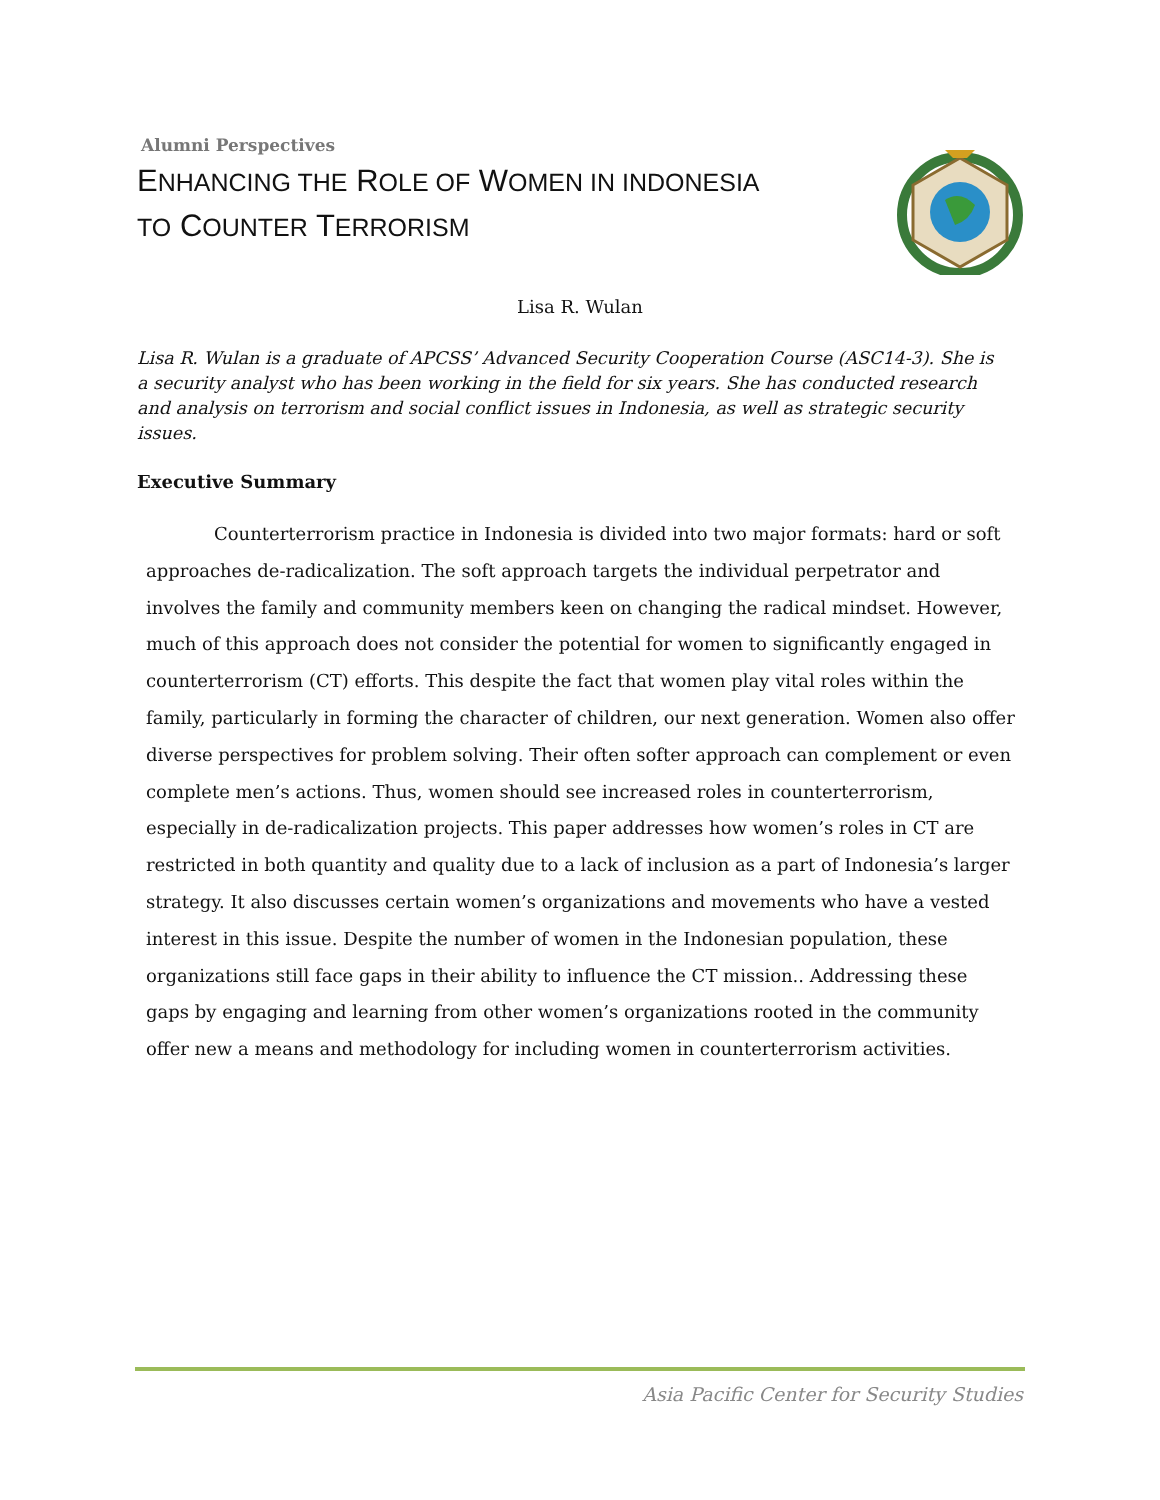Alumni Perspectives
ENHANCING THE ROLE OF WOMEN IN INDONESIA
TO COUNTER TERRORISM
Lisa R. Wulan
Lisa R. Wulan is a graduate of APCSS’ Advanced Security Cooperation Course (ASC14-3). She is a security analyst who has been working in the field for six years. She has conducted research and analysis on terrorism and social conflict issues in Indonesia, as well as strategic security issues.
Executive Summary
Counterterrorism practice in Indonesia is divided into two major formats: hard or soft approaches de-radicalization. The soft approach targets the individual perpetrator and involves the family and community members keen on changing the radical mindset. However, much of this approach does not consider the potential for women to significantly engaged in counterterrorism (CT) efforts. This despite the fact that women play vital roles within the family, particularly in forming the character of children, our next generation. Women also offer diverse perspectives for problem solving. Their often softer approach can complement or even complete men’s actions. Thus, women should see increased roles in counterterrorism, especially in de-radicalization projects. This paper addresses how women’s roles in CT are restricted in both quantity and quality due to a lack of inclusion as a part of Indonesia’s larger strategy. It also discusses certain women’s organizations and movements who have a vested interest in this issue. Despite the number of women in the Indonesian population, these organizations still face gaps in their ability to influence the CT mission.. Addressing these gaps by engaging and learning from other women’s organizations rooted in the community offer new a means and methodology for including women in counterterrorism activities.
Asia Pacific Center for Security Studies